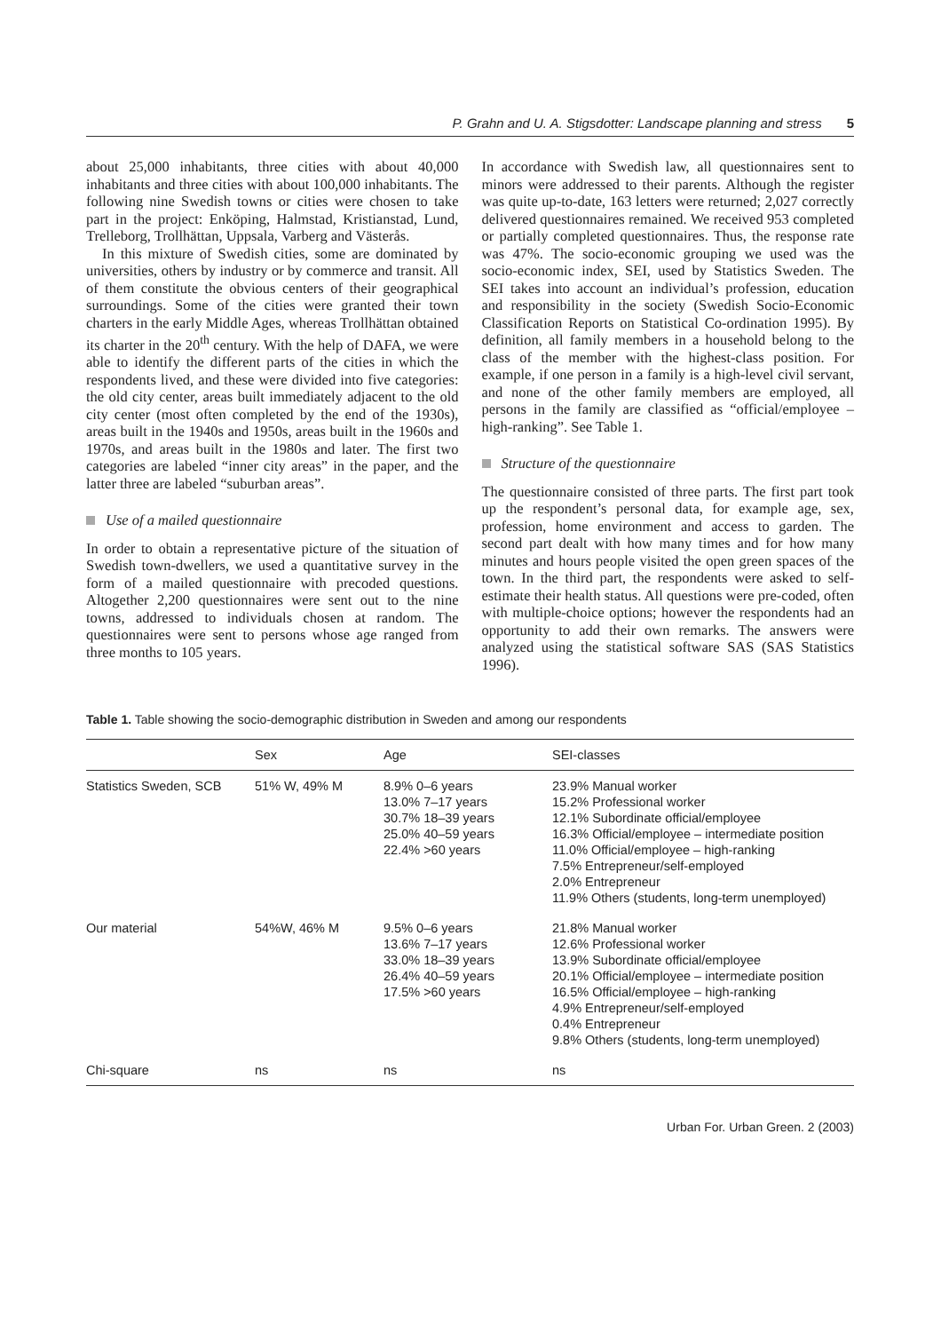P. Grahn and U. A. Stigsdotter: Landscape planning and stress 5
about 25,000 inhabitants, three cities with about 40,000 inhabitants and three cities with about 100,000 inhabitants. The following nine Swedish towns or cities were chosen to take part in the project: Enköping, Halmstad, Kristianstad, Lund, Trelleborg, Trollhättan, Uppsala, Varberg and Västerås.
In this mixture of Swedish cities, some are dominated by universities, others by industry or by commerce and transit. All of them constitute the obvious centers of their geographical surroundings. Some of the cities were granted their town charters in the early Middle Ages, whereas Trollhättan obtained its charter in the 20<sup>th</sup> century. With the help of DAFA, we were able to identify the different parts of the cities in which the respondents lived, and these were divided into five categories: the old city center, areas built immediately adjacent to the old city center (most often completed by the end of the 1930s), areas built in the 1940s and 1950s, areas built in the 1960s and 1970s, and areas built in the 1980s and later. The first two categories are labeled “inner city areas” in the paper, and the latter three are labeled “suburban areas”.
Use of a mailed questionnaire
In order to obtain a representative picture of the situation of Swedish town-dwellers, we used a quantitative survey in the form of a mailed questionnaire with precoded questions. Altogether 2,200 questionnaires were sent out to the nine towns, addressed to individuals chosen at random. The questionnaires were sent to persons whose age ranged from three months to 105 years.
In accordance with Swedish law, all questionnaires sent to minors were addressed to their parents. Although the register was quite up-to-date, 163 letters were returned; 2,027 correctly delivered questionnaires remained. We received 953 completed or partially completed questionnaires. Thus, the response rate was 47%. The socio-economic grouping we used was the socio-economic index, SEI, used by Statistics Sweden. The SEI takes into account an individual’s profession, education and responsibility in the society (Swedish Socio-Economic Classification Reports on Statistical Co-ordination 1995). By definition, all family members in a household belong to the class of the member with the highest-class position. For example, if one person in a family is a high-level civil servant, and none of the other family members are employed, all persons in the family are classified as “official/employee – high-ranking”. See Table 1.
Structure of the questionnaire
The questionnaire consisted of three parts. The first part took up the respondent’s personal data, for example age, sex, profession, home environment and access to garden. The second part dealt with how many times and for how many minutes and hours people visited the open green spaces of the town. In the third part, the respondents were asked to self-estimate their health status. All questions were pre-coded, often with multiple-choice options; however the respondents had an opportunity to add their own remarks. The answers were analyzed using the statistical software SAS (SAS Statistics 1996).
Table 1. Table showing the socio-demographic distribution in Sweden and among our respondents
| | Sex | Age | SEI-classes |
| --- | --- | --- | --- |
| Statistics Sweden, SCB | 51% W, 49% M | 8.9% 0–6 years 13.0% 7–17 years 30.7% 18–39 years 25.0% 40–59 years 22.4% >60 years | 23.9% Manual worker 15.2% Professional worker 12.1% Subordinate official/employee 16.3% Official/employee – intermediate position 11.0% Official/employee – high-ranking 7.5% Entrepreneur/self-employed 2.0% Entrepreneur 11.9% Others (students, long-term unemployed) |
| Our material | 54%W, 46% M | 9.5% 0–6 years 13.6% 7–17 years 33.0% 18–39 years 26.4% 40–59 years 17.5% >60 years | 21.8% Manual worker 12.6% Professional worker 13.9% Subordinate official/employee 20.1% Official/employee – intermediate position 16.5% Official/employee – high-ranking 4.9% Entrepreneur/self-employed 0.4% Entrepreneur 9.8% Others (students, long-term unemployed) |
| Chi-square | ns | ns | ns |
Urban For. Urban Green. 2 (2003)